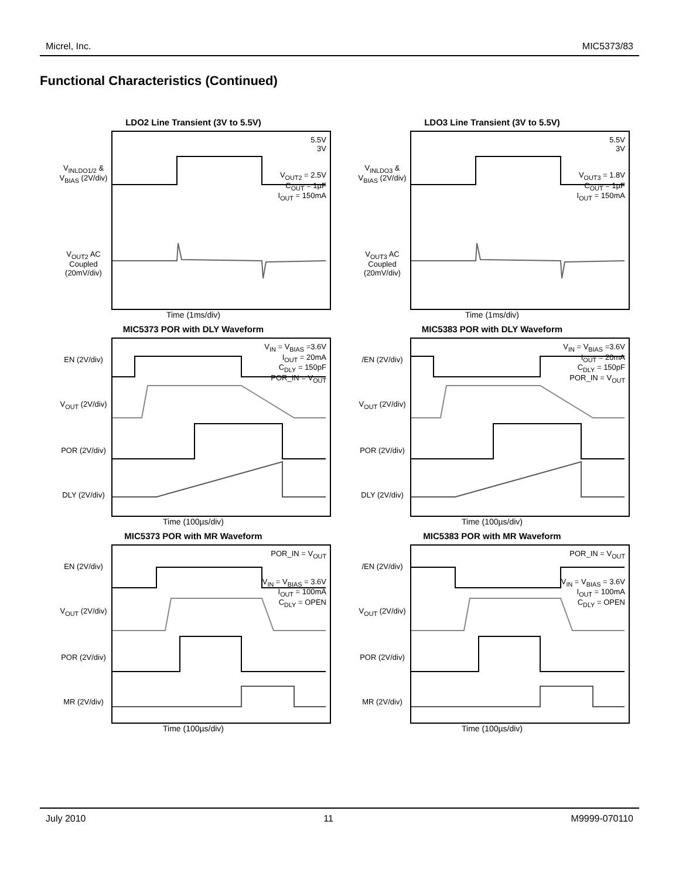Micrel, Inc. MIC5373/83
Functional Characteristics (Continued)
LDO2 Line Transient (3V to 5.5V)
V<sub>INLDO1/2</sub> & V<sub>BIAS</sub> (2V/div)
V<sub>OUT2</sub> AC Coupled (20mV/div)
5.5V
3V
V<sub>OUT2</sub> = 2.5V
C<sub>OUT</sub> = 1µF
I<sub>OUT</sub> = 150mA
Time (1ms/div)
LDO3 Line Transient (3V to 5.5V)
V<sub>INLDO3</sub> & V<sub>BIAS</sub> (2V/div)
V<sub>OUT3</sub> AC Coupled (20mV/div)
5.5V
3V
V<sub>OUT3</sub> = 1.8V
C<sub>OUT</sub> = 1µF
I<sub>OUT</sub> = 150mA
Time (1ms/div)
MIC5373 POR with DLY Waveform
EN (2V/div)
V<sub>OUT</sub> (2V/div)
POR (2V/div)
DLY (2V/div)
V<sub>IN</sub> = V<sub>BIAS</sub> =3.6V
I<sub>OUT</sub> = 20mA
C<sub>DLY</sub> = 150pF
POR_IN = V<sub>OUT</sub>
Time (100µs/div)
MIC5383 POR with DLY Waveform
/EN (2V/div)
V<sub>OUT</sub> (2V/div)
POR (2V/div)
DLY (2V/div)
V<sub>IN</sub> = V<sub>BIAS</sub> =3.6V
I<sub>OUT</sub> = 20mA
C<sub>DLY</sub> = 150pF
POR_IN = V<sub>OUT</sub>
Time (100µs/div)
MIC5373 POR with MR Waveform
EN (2V/div)
V<sub>OUT</sub> (2V/div)
POR (2V/div)
MR (2V/div)
POR_IN = V<sub>OUT</sub>
V<sub>IN</sub> = V<sub>BIAS</sub> = 3.6V
I<sub>OUT</sub> = 100mA
C<sub>DLY</sub> = OPEN
Time (100µs/div)
MIC5383 POR with MR Waveform
/EN (2V/div)
V<sub>OUT</sub> (2V/div)
POR (2V/div)
MR (2V/div)
POR_IN = V<sub>OUT</sub>
V<sub>IN</sub> = V<sub>BIAS</sub> = 3.6V
I<sub>OUT</sub> = 100mA
C<sub>DLY</sub> = OPEN
Time (100µs/div)
July 2010 11 M9999-070110